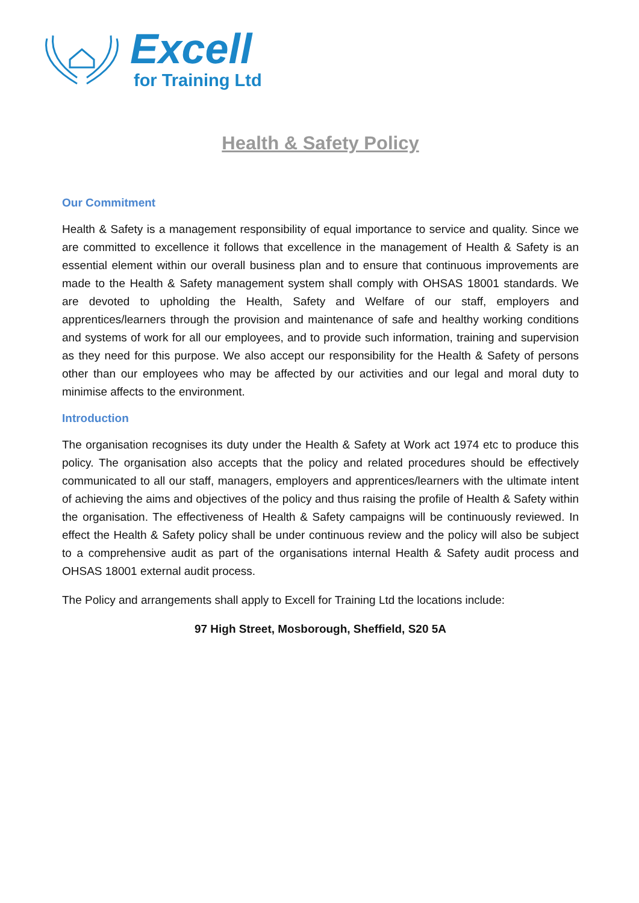Excell
for Training Ltd
Health & Safety Policy
Our Commitment
Health & Safety is a management responsibility of equal importance to service and quality. Since we are committed to excellence it follows that excellence in the management of Health & Safety is an essential element within our overall business plan and to ensure that continuous improvements are made to the Health & Safety management system shall comply with OHSAS 18001 standards. We are devoted to upholding the Health, Safety and Welfare of our staff, employers and apprentices/learners through the provision and maintenance of safe and healthy working conditions and systems of work for all our employees, and to provide such information, training and supervision as they need for this purpose. We also accept our responsibility for the Health & Safety of persons other than our employees who may be affected by our activities and our legal and moral duty to minimise affects to the environment.
Introduction
The organisation recognises its duty under the Health & Safety at Work act 1974 etc to produce this policy. The organisation also accepts that the policy and related procedures should be effectively communicated to all our staff, managers, employers and apprentices/learners with the ultimate intent of achieving the aims and objectives of the policy and thus raising the profile of Health & Safety within the organisation. The effectiveness of Health & Safety campaigns will be continuously reviewed. In effect the Health & Safety policy shall be under continuous review and the policy will also be subject to a comprehensive audit as part of the organisations internal Health & Safety audit process and OHSAS 18001 external audit process.
The Policy and arrangements shall apply to Excell for Training Ltd the locations include:
97 High Street, Mosborough, Sheffield, S20 5A